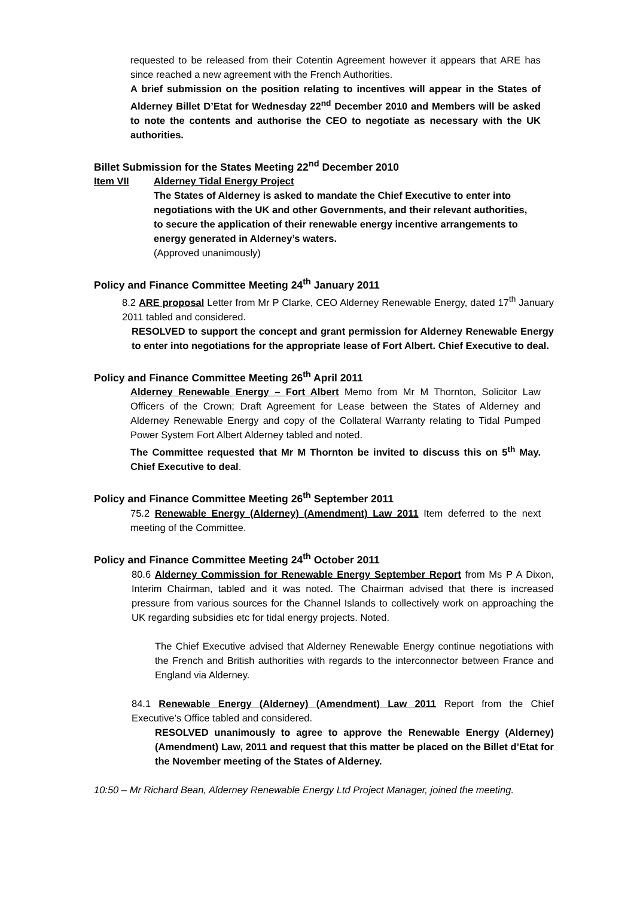requested to be released from their Cotentin Agreement however it appears that ARE has since reached a new agreement with the French Authorities.
A brief submission on the position relating to incentives will appear in the States of Alderney Billet D’Etat for Wednesday 22<sup>nd</sup> December 2010 and Members will be asked to note the contents and authorise the CEO to negotiate as necessary with the UK authorities.
Billet Submission for the States Meeting 22<sup>nd</sup> December 2010
Item VII Alderney Tidal Energy Project
The States of Alderney is asked to mandate the Chief Executive to enter into negotiations with the UK and other Governments, and their relevant authorities, to secure the application of their renewable energy incentive arrangements to energy generated in Alderney’s waters.
(Approved unanimously)
Policy and Finance Committee Meeting 24<sup>th</sup> January 2011
8.2 ARE proposal Letter from Mr P Clarke, CEO Alderney Renewable Energy, dated 17<sup>th</sup> January 2011 tabled and considered.
RESOLVED to support the concept and grant permission for Alderney Renewable Energy to enter into negotiations for the appropriate lease of Fort Albert. Chief Executive to deal.
Policy and Finance Committee Meeting 26<sup>th</sup> April 2011
Alderney Renewable Energy – Fort Albert Memo from Mr M Thornton, Solicitor Law Officers of the Crown; Draft Agreement for Lease between the States of Alderney and Alderney Renewable Energy and copy of the Collateral Warranty relating to Tidal Pumped Power System Fort Albert Alderney tabled and noted.
The Committee requested that Mr M Thornton be invited to discuss this on 5<sup>th</sup> May. Chief Executive to deal.
Policy and Finance Committee Meeting 26<sup>th</sup> September 2011
75.2 Renewable Energy (Alderney) (Amendment) Law 2011 Item deferred to the next meeting of the Committee.
Policy and Finance Committee Meeting 24<sup>th</sup> October 2011
80.6 Alderney Commission for Renewable Energy September Report from Ms P A Dixon, Interim Chairman, tabled and it was noted. The Chairman advised that there is increased pressure from various sources for the Channel Islands to collectively work on approaching the UK regarding subsidies etc for tidal energy projects. Noted.
The Chief Executive advised that Alderney Renewable Energy continue negotiations with the French and British authorities with regards to the interconnector between France and England via Alderney.
84.1 Renewable Energy (Alderney) (Amendment) Law 2011 Report from the Chief Executive’s Office tabled and considered.
RESOLVED unanimously to agree to approve the Renewable Energy (Alderney) (Amendment) Law, 2011 and request that this matter be placed on the Billet d’Etat for the November meeting of the States of Alderney.
10:50 – Mr Richard Bean, Alderney Renewable Energy Ltd Project Manager, joined the meeting.